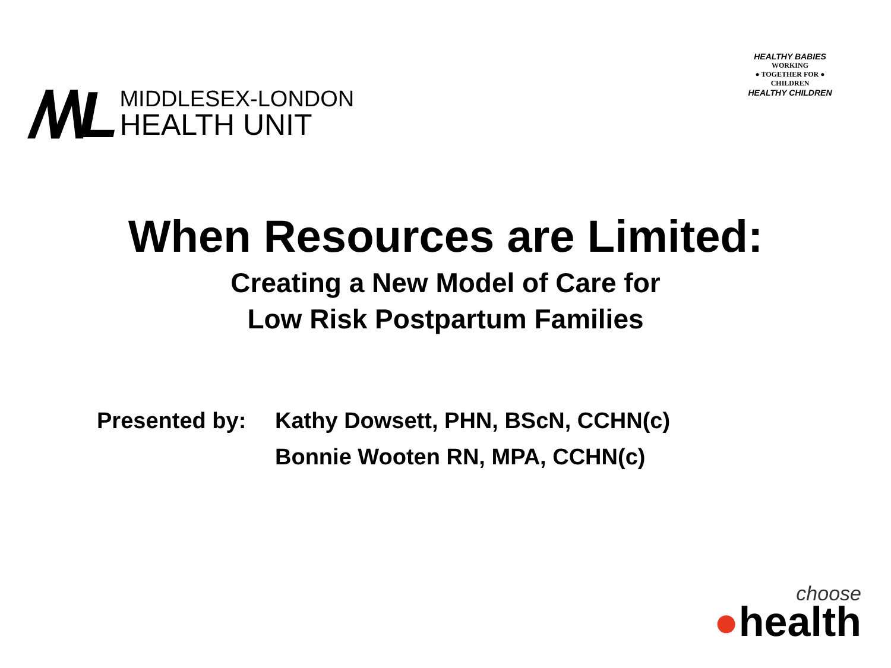/\/\L
MIDDLESEX-LONDON
HEALTH UNIT
HEALTHY BABIES
WORKING
● TOGETHER FOR ●
CHILDREN
HEALTHY CHILDREN
When Resources are Limited:
Creating a New Model of Care for
Low Risk Postpartum Families
Presented by: Kathy Dowsett, PHN, BScN, CCHN(c)
Bonnie Wooten RN, MPA, CCHN(c)
choose
●health